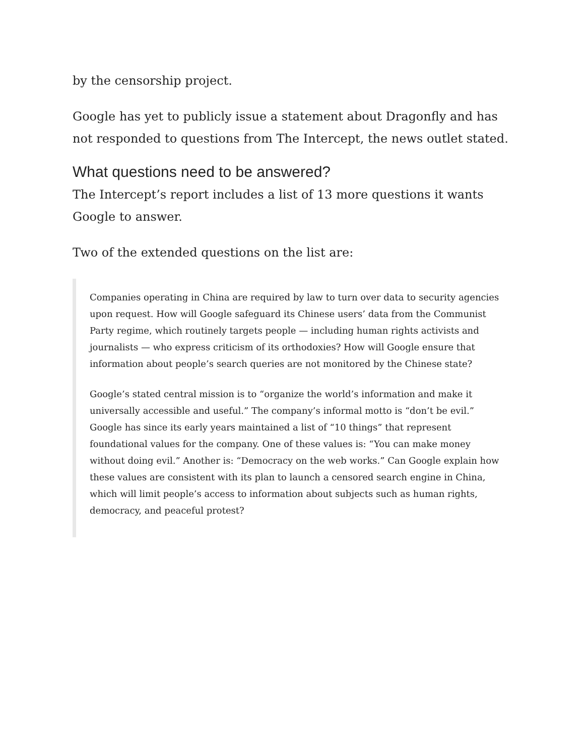by the censorship project.
Google has yet to publicly issue a statement about Dragonfly and has not responded to questions from The Intercept, the news outlet stated.
What questions need to be answered?
The Intercept’s report includes a list of 13 more questions it wants Google to answer.
Two of the extended questions on the list are:
Companies operating in China are required by law to turn over data to security agencies upon request. How will Google safeguard its Chinese users’ data from the Communist Party regime, which routinely targets people — including human rights activists and journalists — who express criticism of its orthodoxies? How will Google ensure that information about people’s search queries are not monitored by the Chinese state?
Google’s stated central mission is to “organize the world’s information and make it universally accessible and useful.” The company’s informal motto is “don’t be evil.” Google has since its early years maintained a list of “10 things” that represent foundational values for the company. One of these values is: “You can make money without doing evil.” Another is: “Democracy on the web works.” Can Google explain how these values are consistent with its plan to launch a censored search engine in China, which will limit people’s access to information about subjects such as human rights, democracy, and peaceful protest?